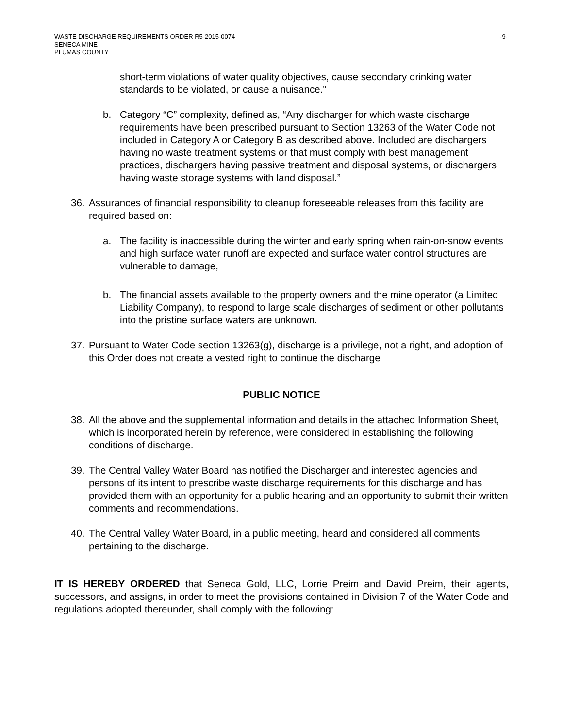WASTE DISCHARGE REQUIREMENTS ORDER R5-2015-0074
SENECA MINE
PLUMAS COUNTY
-9-
short-term violations of water quality objectives, cause secondary drinking water standards to be violated, or cause a nuisance.”
b. Category “C” complexity, defined as, “Any discharger for which waste discharge requirements have been prescribed pursuant to Section 13263 of the Water Code not included in Category A or Category B as described above. Included are dischargers having no waste treatment systems or that must comply with best management practices, dischargers having passive treatment and disposal systems, or dischargers having waste storage systems with land disposal.”
36. Assurances of financial responsibility to cleanup foreseeable releases from this facility are required based on:
a. The facility is inaccessible during the winter and early spring when rain-on-snow events and high surface water runoff are expected and surface water control structures are vulnerable to damage,
b. The financial assets available to the property owners and the mine operator (a Limited Liability Company), to respond to large scale discharges of sediment or other pollutants into the pristine surface waters are unknown.
37. Pursuant to Water Code section 13263(g), discharge is a privilege, not a right, and adoption of this Order does not create a vested right to continue the discharge
PUBLIC NOTICE
38. All the above and the supplemental information and details in the attached Information Sheet, which is incorporated herein by reference, were considered in establishing the following conditions of discharge.
39. The Central Valley Water Board has notified the Discharger and interested agencies and persons of its intent to prescribe waste discharge requirements for this discharge and has provided them with an opportunity for a public hearing and an opportunity to submit their written comments and recommendations.
40. The Central Valley Water Board, in a public meeting, heard and considered all comments pertaining to the discharge.
IT IS HEREBY ORDERED that Seneca Gold, LLC, Lorrie Preim and David Preim, their agents, successors, and assigns, in order to meet the provisions contained in Division 7 of the Water Code and regulations adopted thereunder, shall comply with the following: